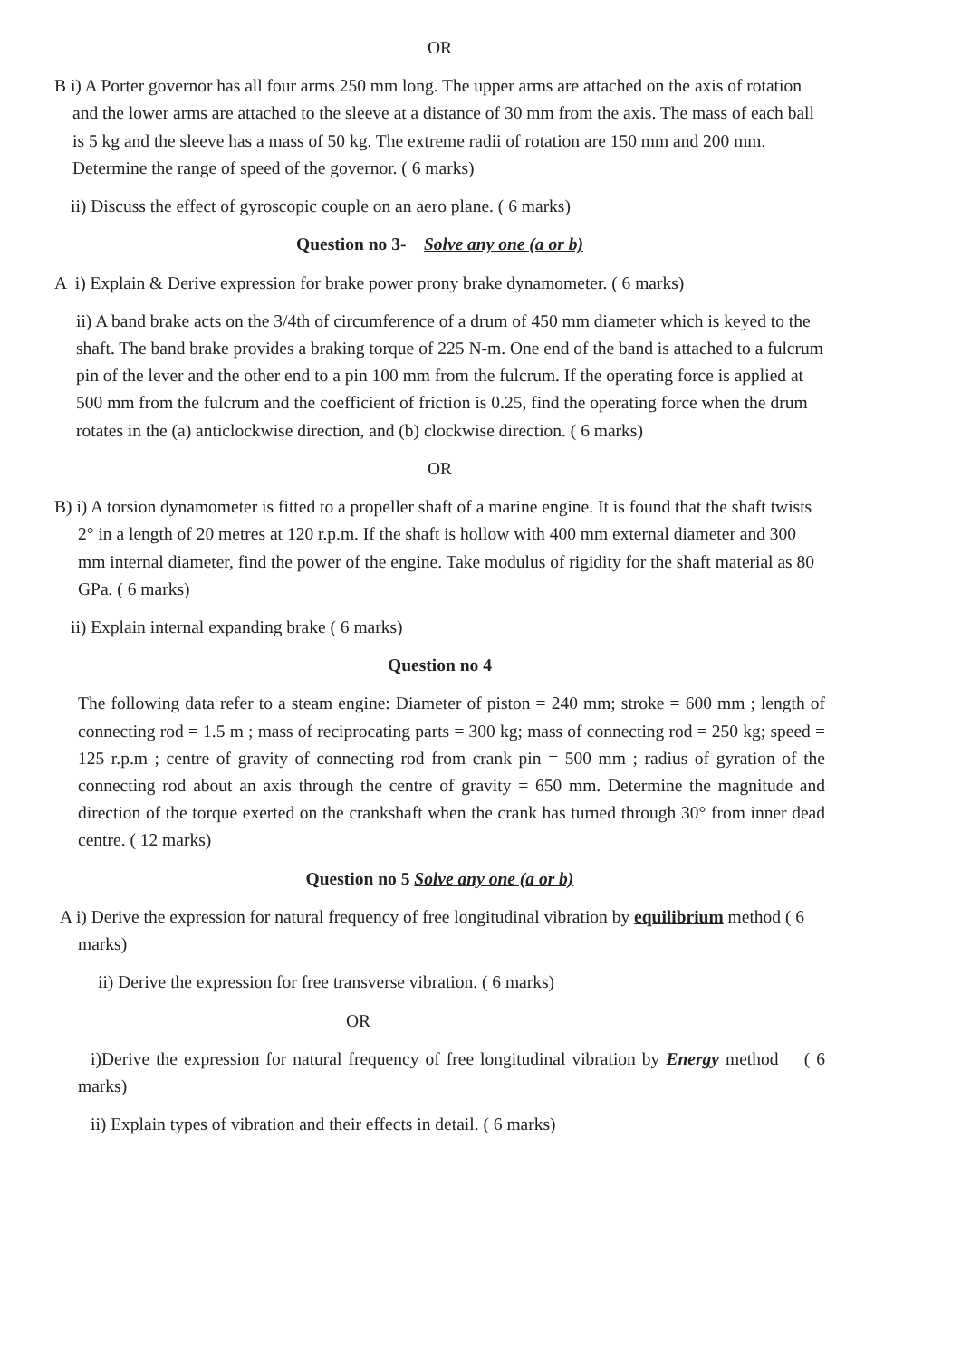OR
B i) A Porter governor has all four arms 250 mm long. The upper arms are attached on the axis of rotation and the lower arms are attached to the sleeve at a distance of 30 mm from the axis. The mass of each ball is 5 kg and the sleeve has a mass of 50 kg. The extreme radii of rotation are 150 mm and 200 mm. Determine the range of speed of the governor. ( 6 marks)
ii) Discuss the effect of gyroscopic couple on an aero plane. ( 6 marks)
Question no 3- Solve any one (a or b)
A i) Explain & Derive expression for brake power prony brake dynamometer. ( 6 marks)
ii) A band brake acts on the 3/4th of circumference of a drum of 450 mm diameter which is keyed to the shaft. The band brake provides a braking torque of 225 N-m. One end of the band is attached to a fulcrum pin of the lever and the other end to a pin 100 mm from the fulcrum. If the operating force is applied at 500 mm from the fulcrum and the coefficient of friction is 0.25, find the operating force when the drum rotates in the (a) anticlockwise direction, and (b) clockwise direction. ( 6 marks)
OR
B) i) A torsion dynamometer is fitted to a propeller shaft of a marine engine. It is found that the shaft twists 2° in a length of 20 metres at 120 r.p.m. If the shaft is hollow with 400 mm external diameter and 300 mm internal diameter, find the power of the engine. Take modulus of rigidity for the shaft material as 80 GPa. ( 6 marks)
ii) Explain internal expanding brake ( 6 marks)
Question no 4
The following data refer to a steam engine: Diameter of piston = 240 mm; stroke = 600 mm ; length of connecting rod = 1.5 m ; mass of reciprocating parts = 300 kg; mass of connecting rod = 250 kg; speed = 125 r.p.m ; centre of gravity of connecting rod from crank pin = 500 mm ; radius of gyration of the connecting rod about an axis through the centre of gravity = 650 mm. Determine the magnitude and direction of the torque exerted on the crankshaft when the crank has turned through 30° from inner dead centre. ( 12 marks)
Question no 5 Solve any one (a or b)
A i) Derive the expression for natural frequency of free longitudinal vibration by equilibrium method ( 6 marks)
ii) Derive the expression for free transverse vibration. ( 6 marks)
OR
i)Derive the expression for natural frequency of free longitudinal vibration by Energy method ( 6 marks)
ii) Explain types of vibration and their effects in detail. ( 6 marks)